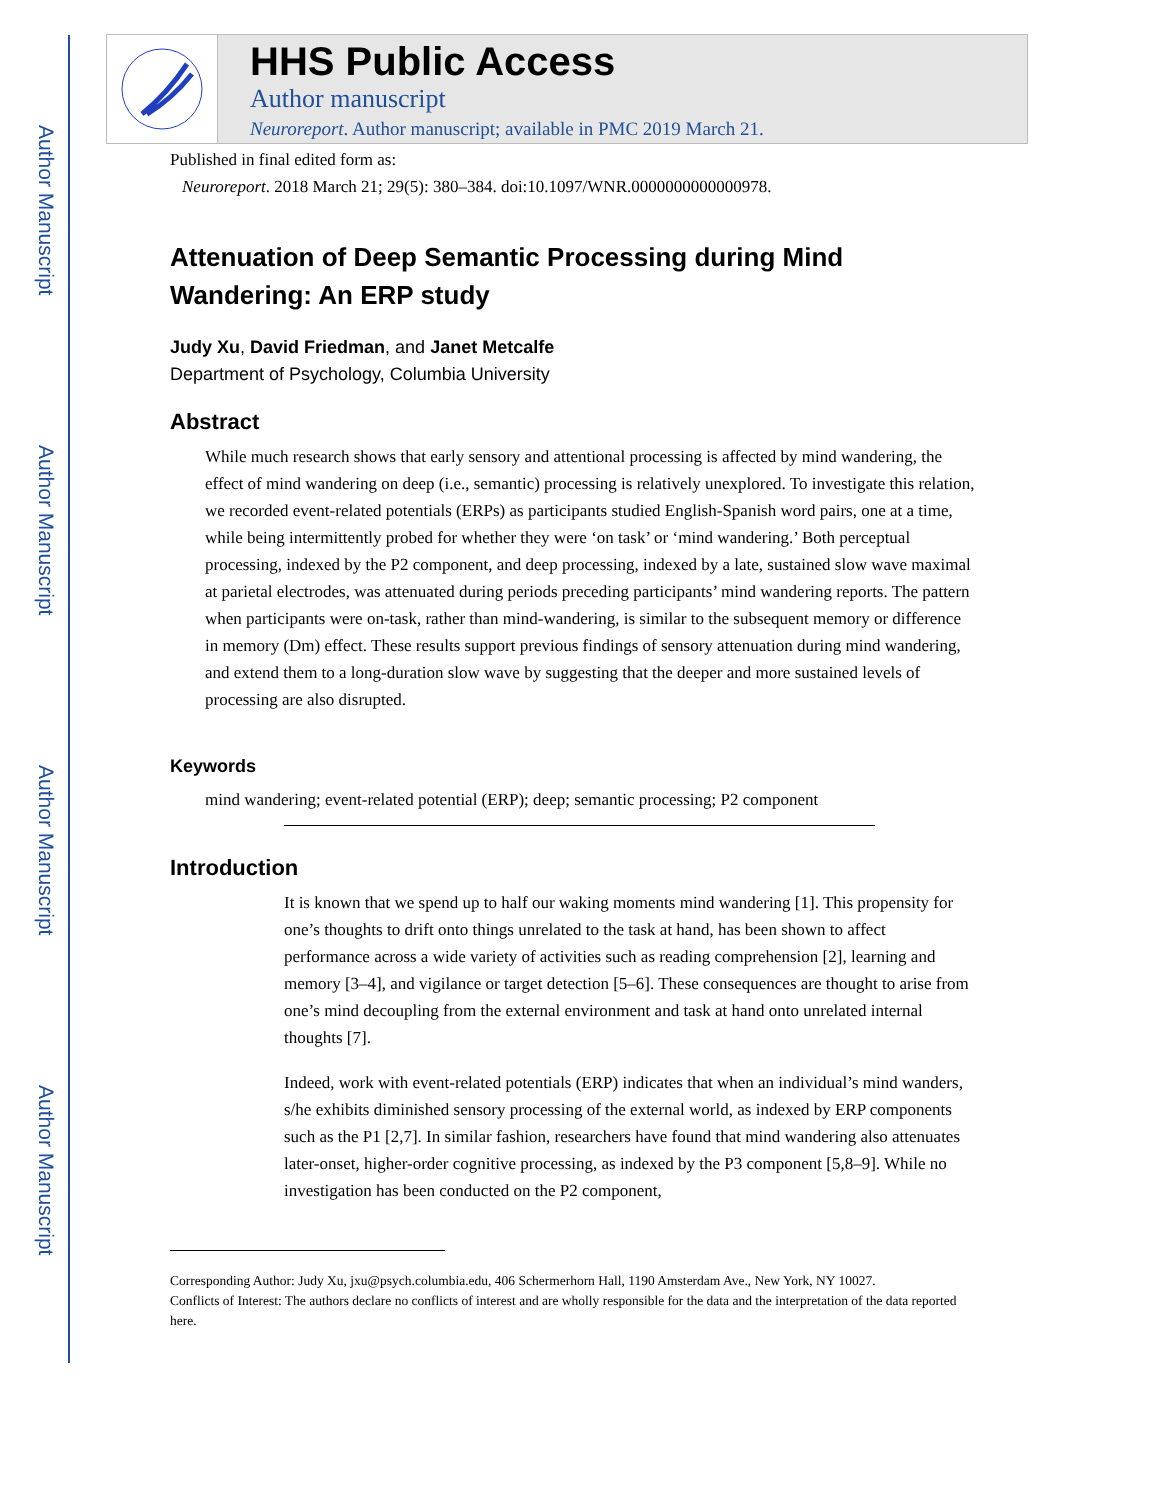Author Manuscript
Author Manuscript
Author Manuscript
Author Manuscript
HHS Public Access
Author manuscript
Neuroreport. Author manuscript; available in PMC 2019 March 21.
Published in final edited form as:
Neuroreport. 2018 March 21; 29(5): 380–384. doi:10.1097/WNR.0000000000000978.
Attenuation of Deep Semantic Processing during Mind Wandering: An ERP study
Judy Xu, David Friedman, and Janet Metcalfe
Department of Psychology, Columbia University
Abstract
While much research shows that early sensory and attentional processing is affected by mind wandering, the effect of mind wandering on deep (i.e., semantic) processing is relatively unexplored. To investigate this relation, we recorded event-related potentials (ERPs) as participants studied English-Spanish word pairs, one at a time, while being intermittently probed for whether they were ‘on task’ or ‘mind wandering.’ Both perceptual processing, indexed by the P2 component, and deep processing, indexed by a late, sustained slow wave maximal at parietal electrodes, was attenuated during periods preceding participants’ mind wandering reports. The pattern when participants were on-task, rather than mind-wandering, is similar to the subsequent memory or difference in memory (Dm) effect. These results support previous findings of sensory attenuation during mind wandering, and extend them to a long-duration slow wave by suggesting that the deeper and more sustained levels of processing are also disrupted.
Keywords
mind wandering; event-related potential (ERP); deep; semantic processing; P2 component
Introduction
It is known that we spend up to half our waking moments mind wandering [1]. This propensity for one’s thoughts to drift onto things unrelated to the task at hand, has been shown to affect performance across a wide variety of activities such as reading comprehension [2], learning and memory [3–4], and vigilance or target detection [5–6]. These consequences are thought to arise from one’s mind decoupling from the external environment and task at hand onto unrelated internal thoughts [7].
Indeed, work with event-related potentials (ERP) indicates that when an individual’s mind wanders, s/he exhibits diminished sensory processing of the external world, as indexed by ERP components such as the P1 [2,7]. In similar fashion, researchers have found that mind wandering also attenuates later-onset, higher-order cognitive processing, as indexed by the P3 component [5,8–9]. While no investigation has been conducted on the P2 component,
Corresponding Author: Judy Xu, jxu@psych.columbia.edu, 406 Schermerhorn Hall, 1190 Amsterdam Ave., New York, NY 10027.
Conflicts of Interest: The authors declare no conflicts of interest and are wholly responsible for the data and the interpretation of the data reported here.